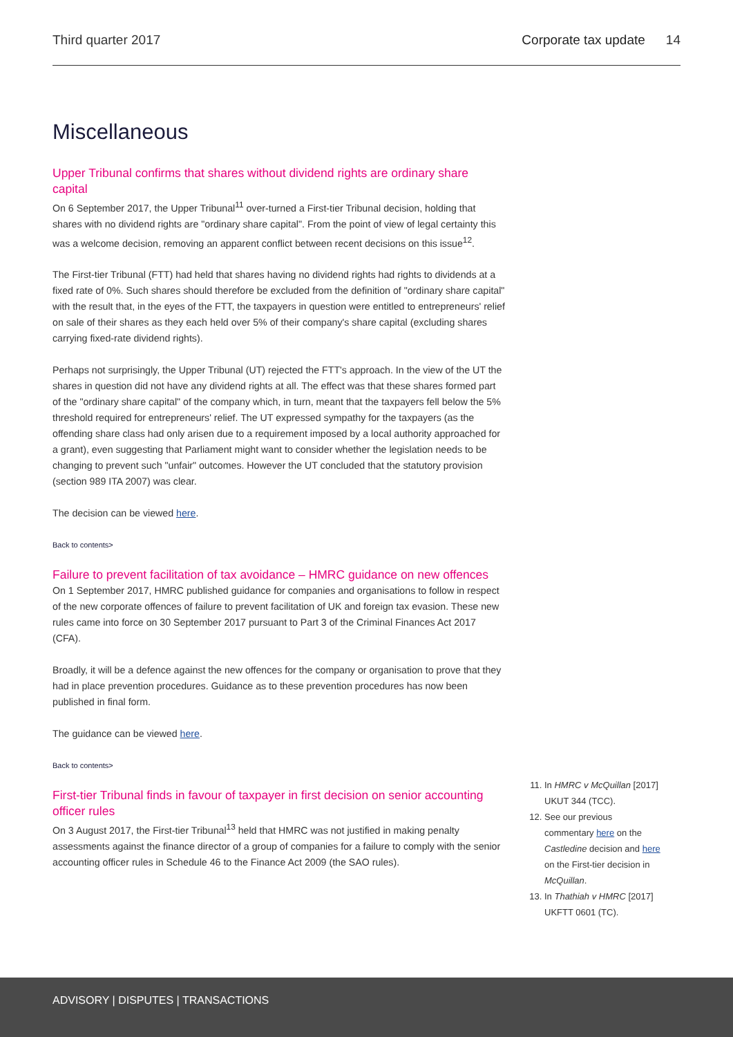Third quarter 2017 Corporate tax update 14
Miscellaneous
Upper Tribunal confirms that shares without dividend rights are ordinary share capital
On 6 September 2017, the Upper Tribunal<sup>11</sup> over-turned a First-tier Tribunal decision, holding that shares with no dividend rights are "ordinary share capital". From the point of view of legal certainty this was a welcome decision, removing an apparent conflict between recent decisions on this issue<sup>12</sup>.
The First-tier Tribunal (FTT) had held that shares having no dividend rights had rights to dividends at a fixed rate of 0%. Such shares should therefore be excluded from the definition of "ordinary share capital" with the result that, in the eyes of the FTT, the taxpayers in question were entitled to entrepreneurs' relief on sale of their shares as they each held over 5% of their company's share capital (excluding shares carrying fixed-rate dividend rights).
Perhaps not surprisingly, the Upper Tribunal (UT) rejected the FTT's approach. In the view of the UT the shares in question did not have any dividend rights at all. The effect was that these shares formed part of the "ordinary share capital" of the company which, in turn, meant that the taxpayers fell below the 5% threshold required for entrepreneurs' relief. The UT expressed sympathy for the taxpayers (as the offending share class had only arisen due to a requirement imposed by a local authority approached for a grant), even suggesting that Parliament might want to consider whether the legislation needs to be changing to prevent such "unfair" outcomes. However the UT concluded that the statutory provision (section 989 ITA 2007) was clear.
The decision can be viewed here.
Back to contents>
Failure to prevent facilitation of tax avoidance – HMRC guidance on new offences
On 1 September 2017, HMRC published guidance for companies and organisations to follow in respect of the new corporate offences of failure to prevent facilitation of UK and foreign tax evasion. These new rules came into force on 30 September 2017 pursuant to Part 3 of the Criminal Finances Act 2017 (CFA).
Broadly, it will be a defence against the new offences for the company or organisation to prove that they had in place prevention procedures. Guidance as to these prevention procedures has now been published in final form.
The guidance can be viewed here.
Back to contents>
First-tier Tribunal finds in favour of taxpayer in first decision on senior accounting officer rules
On 3 August 2017, the First-tier Tribunal<sup>13</sup> held that HMRC was not justified in making penalty assessments against the finance director of a group of companies for a failure to comply with the senior accounting officer rules in Schedule 46 to the Finance Act 2009 (the SAO rules).
11. In HMRC v McQuillan [2017] UKUT 344 (TCC).
12. See our previous commentary here on the Castledine decision and here on the First-tier decision in McQuillan.
13. In Thathiah v HMRC [2017] UKFTT 0601 (TC).
ADVISORY | DISPUTES | TRANSACTIONS